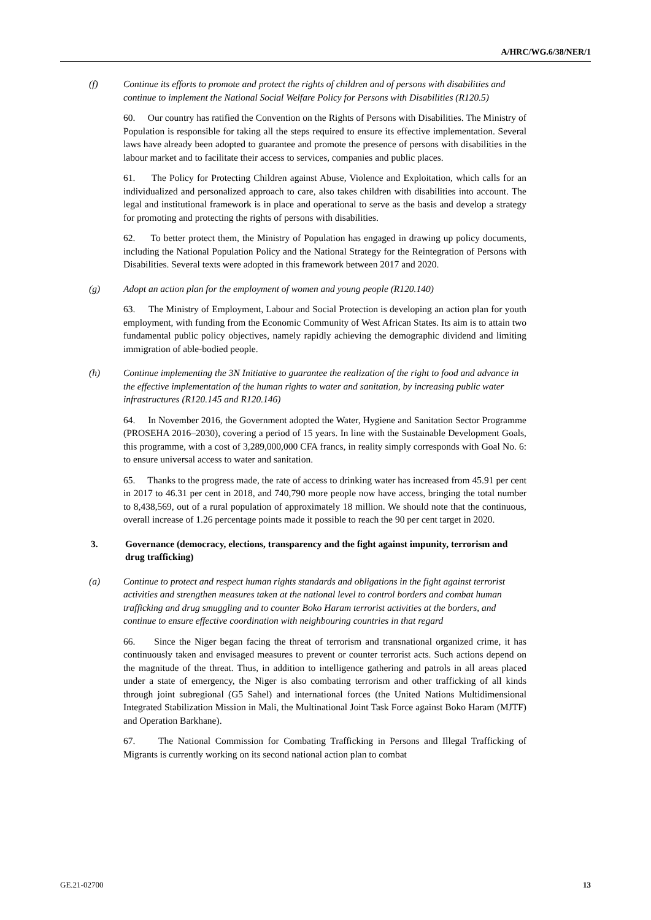A/HRC/WG.6/38/NER/1
(f) Continue its efforts to promote and protect the rights of children and of persons with disabilities and continue to implement the National Social Welfare Policy for Persons with Disabilities (R120.5)
60. Our country has ratified the Convention on the Rights of Persons with Disabilities. The Ministry of Population is responsible for taking all the steps required to ensure its effective implementation. Several laws have already been adopted to guarantee and promote the presence of persons with disabilities in the labour market and to facilitate their access to services, companies and public places.
61. The Policy for Protecting Children against Abuse, Violence and Exploitation, which calls for an individualized and personalized approach to care, also takes children with disabilities into account. The legal and institutional framework is in place and operational to serve as the basis and develop a strategy for promoting and protecting the rights of persons with disabilities.
62. To better protect them, the Ministry of Population has engaged in drawing up policy documents, including the National Population Policy and the National Strategy for the Reintegration of Persons with Disabilities. Several texts were adopted in this framework between 2017 and 2020.
(g) Adopt an action plan for the employment of women and young people (R120.140)
63. The Ministry of Employment, Labour and Social Protection is developing an action plan for youth employment, with funding from the Economic Community of West African States. Its aim is to attain two fundamental public policy objectives, namely rapidly achieving the demographic dividend and limiting immigration of able-bodied people.
(h) Continue implementing the 3N Initiative to guarantee the realization of the right to food and advance in the effective implementation of the human rights to water and sanitation, by increasing public water infrastructures (R120.145 and R120.146)
64. In November 2016, the Government adopted the Water, Hygiene and Sanitation Sector Programme (PROSEHA 2016–2030), covering a period of 15 years. In line with the Sustainable Development Goals, this programme, with a cost of 3,289,000,000 CFA francs, in reality simply corresponds with Goal No. 6: to ensure universal access to water and sanitation.
65. Thanks to the progress made, the rate of access to drinking water has increased from 45.91 per cent in 2017 to 46.31 per cent in 2018, and 740,790 more people now have access, bringing the total number to 8,438,569, out of a rural population of approximately 18 million. We should note that the continuous, overall increase of 1.26 percentage points made it possible to reach the 90 per cent target in 2020.
3. Governance (democracy, elections, transparency and the fight against impunity, terrorism and drug trafficking)
(a) Continue to protect and respect human rights standards and obligations in the fight against terrorist activities and strengthen measures taken at the national level to control borders and combat human trafficking and drug smuggling and to counter Boko Haram terrorist activities at the borders, and continue to ensure effective coordination with neighbouring countries in that regard
66. Since the Niger began facing the threat of terrorism and transnational organized crime, it has continuously taken and envisaged measures to prevent or counter terrorist acts. Such actions depend on the magnitude of the threat. Thus, in addition to intelligence gathering and patrols in all areas placed under a state of emergency, the Niger is also combating terrorism and other trafficking of all kinds through joint subregional (G5 Sahel) and international forces (the United Nations Multidimensional Integrated Stabilization Mission in Mali, the Multinational Joint Task Force against Boko Haram (MJTF) and Operation Barkhane).
67. The National Commission for Combating Trafficking in Persons and Illegal Trafficking of Migrants is currently working on its second national action plan to combat
GE.21-02700 13